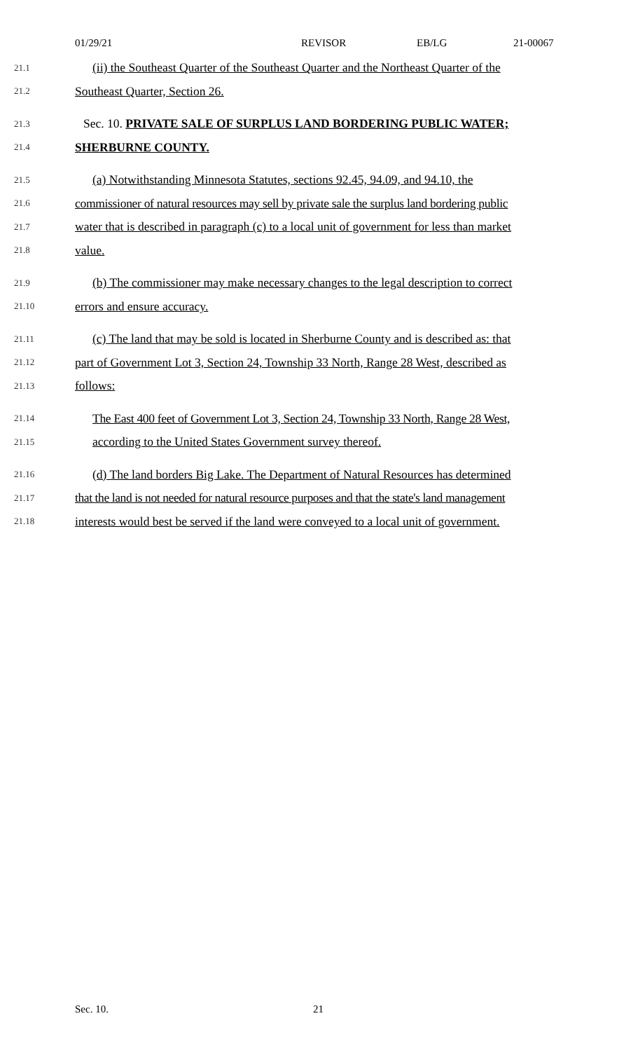01/29/21 REVISOR EB/LG 21-00067
21.1 (ii) the Southeast Quarter of the Southeast Quarter and the Northeast Quarter of the
21.2 Southeast Quarter, Section 26.
21.3 Sec. 10. PRIVATE SALE OF SURPLUS LAND BORDERING PUBLIC WATER;
21.4 SHERBURNE COUNTY.
21.5 (a) Notwithstanding Minnesota Statutes, sections 92.45, 94.09, and 94.10, the
21.6 commissioner of natural resources may sell by private sale the surplus land bordering public
21.7 water that is described in paragraph (c) to a local unit of government for less than market
21.8 value.
21.9 (b) The commissioner may make necessary changes to the legal description to correct
21.10 errors and ensure accuracy.
21.11 (c) The land that may be sold is located in Sherburne County and is described as: that
21.12 part of Government Lot 3, Section 24, Township 33 North, Range 28 West, described as
21.13 follows:
21.14 The East 400 feet of Government Lot 3, Section 24, Township 33 North, Range 28 West,
21.15 according to the United States Government survey thereof.
21.16 (d) The land borders Big Lake. The Department of Natural Resources has determined
21.17 that the land is not needed for natural resource purposes and that the state's land management
21.18 interests would best be served if the land were conveyed to a local unit of government.
Sec. 10. 21